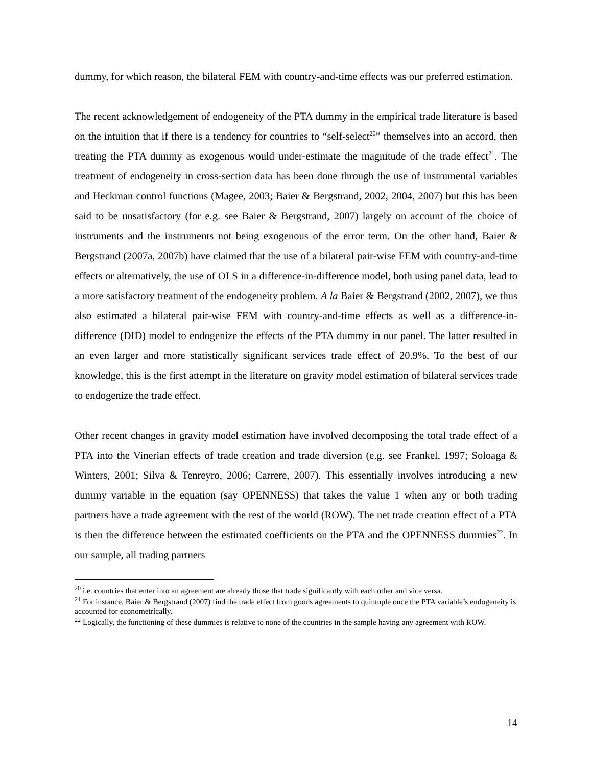dummy, for which reason, the bilateral FEM with country-and-time effects was our preferred estimation.
The recent acknowledgement of endogeneity of the PTA dummy in the empirical trade literature is based on the intuition that if there is a tendency for countries to “self-select<sup>20</sup>” themselves into an accord, then treating the PTA dummy as exogenous would under-estimate the magnitude of the trade effect<sup>21</sup>. The treatment of endogeneity in cross-section data has been done through the use of instrumental variables and Heckman control functions (Magee, 2003; Baier & Bergstrand, 2002, 2004, 2007) but this has been said to be unsatisfactory (for e.g. see Baier & Bergstrand, 2007) largely on account of the choice of instruments and the instruments not being exogenous of the error term. On the other hand, Baier & Bergstrand (2007a, 2007b) have claimed that the use of a bilateral pair-wise FEM with country-and-time effects or alternatively, the use of OLS in a difference-in-difference model, both using panel data, lead to a more satisfactory treatment of the endogeneity problem. A la Baier & Bergstrand (2002, 2007), we thus also estimated a bilateral pair-wise FEM with country-and-time effects as well as a difference-in-difference (DID) model to endogenize the effects of the PTA dummy in our panel. The latter resulted in an even larger and more statistically significant services trade effect of 20.9%. To the best of our knowledge, this is the first attempt in the literature on gravity model estimation of bilateral services trade to endogenize the trade effect.
Other recent changes in gravity model estimation have involved decomposing the total trade effect of a PTA into the Vinerian effects of trade creation and trade diversion (e.g. see Frankel, 1997; Soloaga & Winters, 2001; Silva & Tenreyro, 2006; Carrere, 2007). This essentially involves introducing a new dummy variable in the equation (say OPENNESS) that takes the value 1 when any or both trading partners have a trade agreement with the rest of the world (ROW). The net trade creation effect of a PTA is then the difference between the estimated coefficients on the PTA and the OPENNESS dummies<sup>22</sup>. In our sample, all trading partners
<sup>20</sup> i.e. countries that enter into an agreement are already those that trade significantly with each other and vice versa.
<sup>21</sup> For instance, Baier & Bergstrand (2007) find the trade effect from goods agreements to quintuple once the PTA variable’s endogeneity is accounted for econometrically.
<sup>22</sup> Logically, the functioning of these dummies is relative to none of the countries in the sample having any agreement with ROW.
14